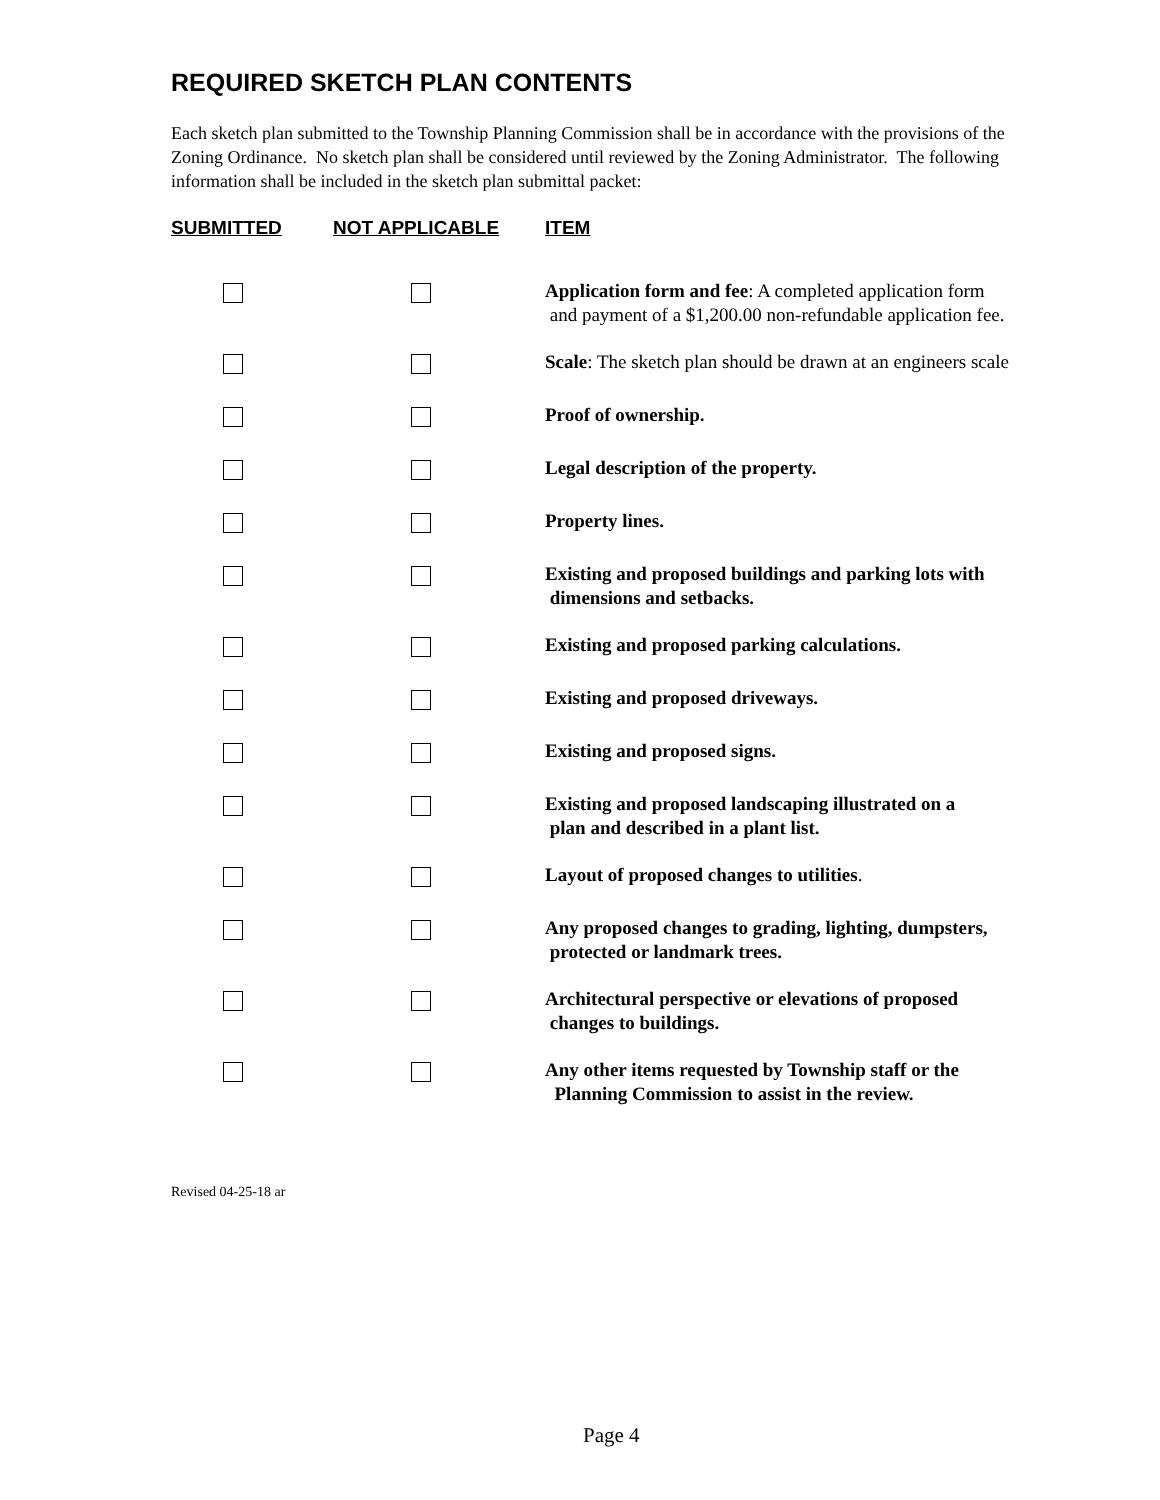REQUIRED SKETCH PLAN CONTENTS
Each sketch plan submitted to the Township Planning Commission shall be in accordance with the provisions of the Zoning Ordinance. No sketch plan shall be considered until reviewed by the Zoning Administrator. The following information shall be included in the sketch plan submittal packet:
| SUBMITTED | NOT APPLICABLE | ITEM |
| --- | --- | --- |
| | | Application form and fee : A completed application form and payment of a $1,200.00 non-refundable application fee. |
| | | Scale : The sketch plan should be drawn at an engineers scale |
| | | Proof of ownership. |
| | | Legal description of the property. |
| | | Property lines. |
| | | Existing and proposed buildings and parking lots with dimensions and setbacks. |
| | | Existing and proposed parking calculations. |
| | | Existing and proposed driveways. |
| | | Existing and proposed signs. |
| | | Existing and proposed landscaping illustrated on a plan and described in a plant list. |
| | | Layout of proposed changes to utilities . |
| | | Any proposed changes to grading, lighting, dumpsters, protected or landmark trees. |
| | | Architectural perspective or elevations of proposed changes to buildings. |
| | | Any other items requested by Township staff or the Planning Commission to assist in the review. |
Revised 04-25-18 ar
Page 4